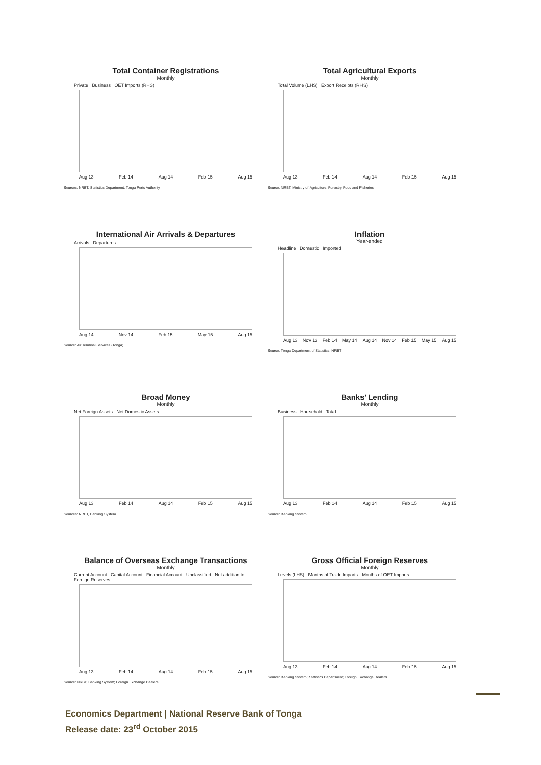Total Container Registrations
Monthly
Private Business OET Imports (RHS)
Aug 13 Feb 14 Aug 14 Feb 15 Aug 15
Sources: NRBT, Statistics Department, Tonga Ports Authority
Total Agricultural Exports
Monthly
Total Volume (LHS) Export Receipts (RHS)
Aug 13 Feb 14 Aug 14 Feb 15 Aug 15
Source: NRBT; Ministry of Agriculture, Forestry, Food and Fisheries
International Air Arrivals & Departures
Arrivals Departures
Aug 14 Nov 14 Feb 15 May 15 Aug 15
Source: Air Terminal Services (Tonga)
Inflation
Year-ended
Headline Domestic Imported
Aug 13 Nov 13 Feb 14 May 14 Aug 14 Nov 14 Feb 15 May 15 Aug 15
Source: Tonga Department of Statistics; NRBT
Broad Money
Monthly
Net Foreign Assets Net Domestic Assets
Aug 13 Feb 14 Aug 14 Feb 15 Aug 15
Sources: NRBT, Banking System
Banks' Lending
Monthly
Business Household Total
Aug 13 Feb 14 Aug 14 Feb 15 Aug 15
Source: Banking System
Balance of Overseas Exchange Transactions
Monthly
Current Account Capital Account Financial Account Unclassified Net addition to Foreign Reserves
Aug 13 Feb 14 Aug 14 Feb 15 Aug 15
Source: NRBT; Banking System; Foreign Exchange Dealers
Gross Official Foreign Reserves
Monthly
Levels (LHS) Months of Trade Imports Months of OET Imports
Aug 13 Feb 14 Aug 14 Feb 15 Aug 15
Source: Banking System; Statistics Department; Foreign Exchange Dealers
Economics Department | National Reserve Bank of Tonga
Release date: 23<sup>rd</sup> October 2015